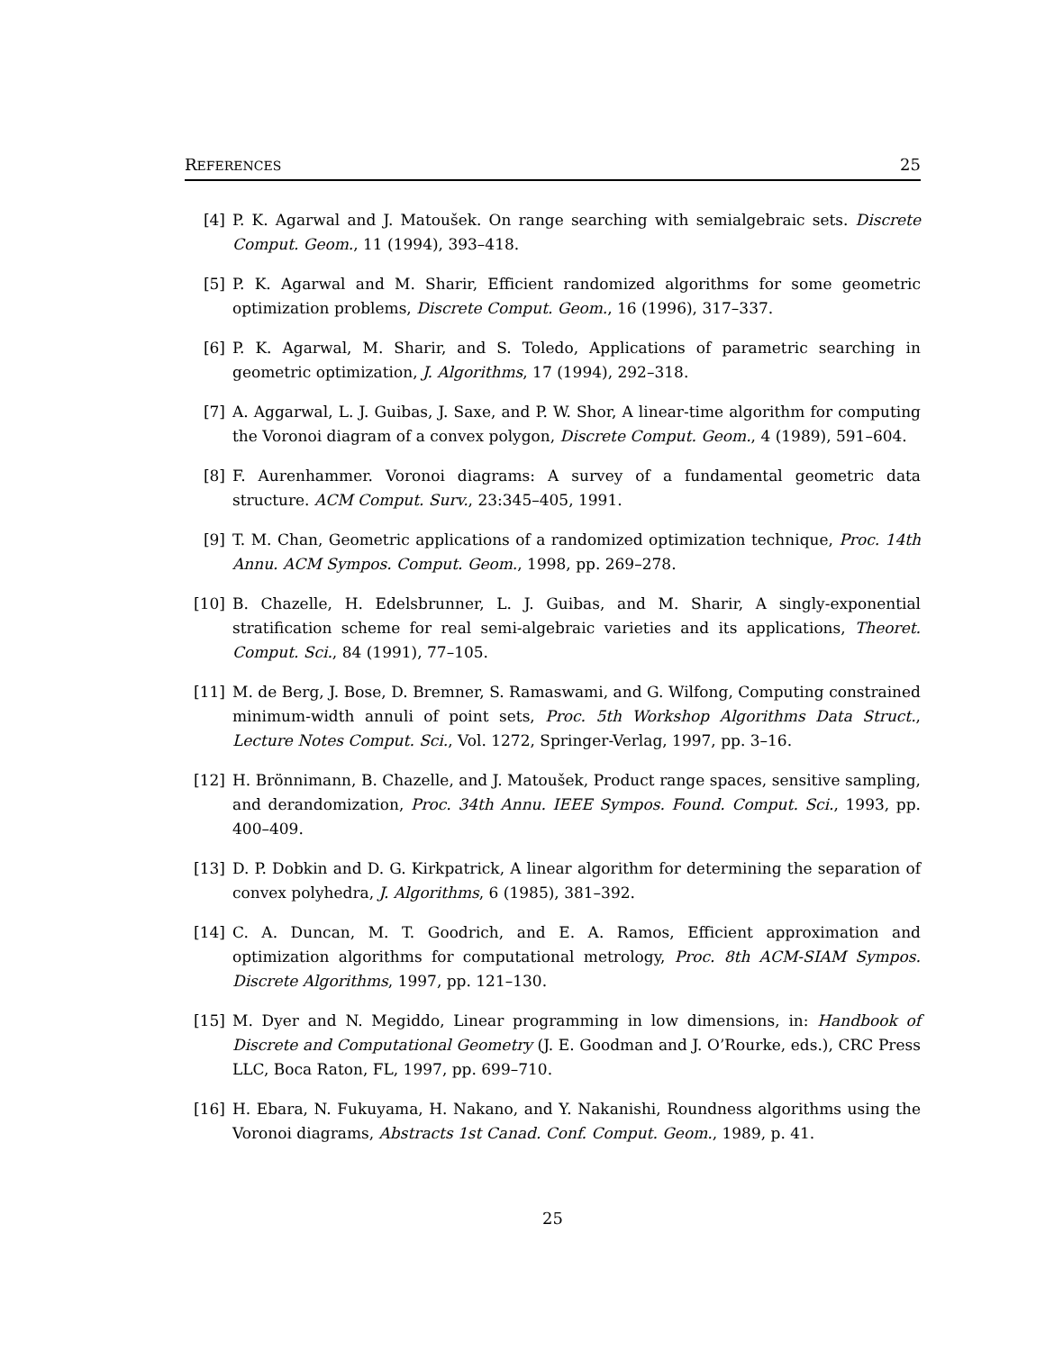REFERENCES 25
[4] P. K. Agarwal and J. Matoušek. On range searching with semialgebraic sets. Discrete Comput. Geom., 11 (1994), 393–418.
[5] P. K. Agarwal and M. Sharir, Efficient randomized algorithms for some geometric optimization problems, Discrete Comput. Geom., 16 (1996), 317–337.
[6] P. K. Agarwal, M. Sharir, and S. Toledo, Applications of parametric searching in geometric optimization, J. Algorithms, 17 (1994), 292–318.
[7] A. Aggarwal, L. J. Guibas, J. Saxe, and P. W. Shor, A linear-time algorithm for computing the Voronoi diagram of a convex polygon, Discrete Comput. Geom., 4 (1989), 591–604.
[8] F. Aurenhammer. Voronoi diagrams: A survey of a fundamental geometric data structure. ACM Comput. Surv., 23:345–405, 1991.
[9] T. M. Chan, Geometric applications of a randomized optimization technique, Proc. 14th Annu. ACM Sympos. Comput. Geom., 1998, pp. 269–278.
[10] B. Chazelle, H. Edelsbrunner, L. J. Guibas, and M. Sharir, A singly-exponential stratification scheme for real semi-algebraic varieties and its applications, Theoret. Comput. Sci., 84 (1991), 77–105.
[11] M. de Berg, J. Bose, D. Bremner, S. Ramaswami, and G. Wilfong, Computing constrained minimum-width annuli of point sets, Proc. 5th Workshop Algorithms Data Struct., Lecture Notes Comput. Sci., Vol. 1272, Springer-Verlag, 1997, pp. 3–16.
[12] H. Brönnimann, B. Chazelle, and J. Matoušek, Product range spaces, sensitive sampling, and derandomization, Proc. 34th Annu. IEEE Sympos. Found. Comput. Sci., 1993, pp. 400–409.
[13] D. P. Dobkin and D. G. Kirkpatrick, A linear algorithm for determining the separation of convex polyhedra, J. Algorithms, 6 (1985), 381–392.
[14] C. A. Duncan, M. T. Goodrich, and E. A. Ramos, Efficient approximation and optimization algorithms for computational metrology, Proc. 8th ACM-SIAM Sympos. Discrete Algorithms, 1997, pp. 121–130.
[15] M. Dyer and N. Megiddo, Linear programming in low dimensions, in: Handbook of Discrete and Computational Geometry (J. E. Goodman and J. O’Rourke, eds.), CRC Press LLC, Boca Raton, FL, 1997, pp. 699–710.
[16] H. Ebara, N. Fukuyama, H. Nakano, and Y. Nakanishi, Roundness algorithms using the Voronoi diagrams, Abstracts 1st Canad. Conf. Comput. Geom., 1989, p. 41.
25